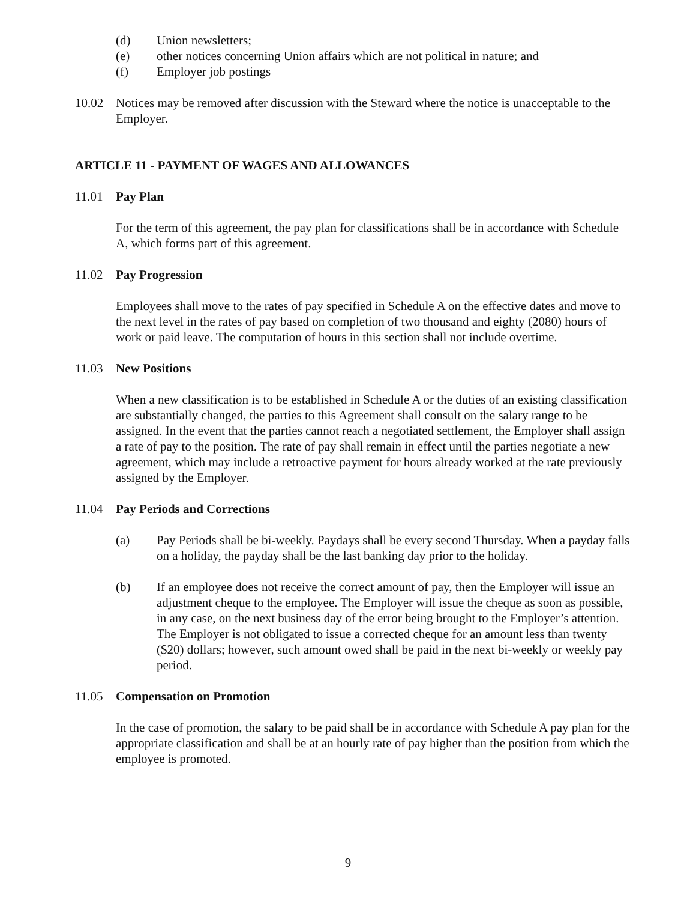(d) Union newsletters;
(e) other notices concerning Union affairs which are not political in nature; and
(f) Employer job postings
10.02 Notices may be removed after discussion with the Steward where the notice is unacceptable to the Employer.
ARTICLE 11 - PAYMENT OF WAGES AND ALLOWANCES
11.01 Pay Plan
For the term of this agreement, the pay plan for classifications shall be in accordance with Schedule A, which forms part of this agreement.
11.02 Pay Progression
Employees shall move to the rates of pay specified in Schedule A on the effective dates and move to the next level in the rates of pay based on completion of two thousand and eighty (2080) hours of work or paid leave. The computation of hours in this section shall not include overtime.
11.03 New Positions
When a new classification is to be established in Schedule A or the duties of an existing classification are substantially changed, the parties to this Agreement shall consult on the salary range to be assigned. In the event that the parties cannot reach a negotiated settlement, the Employer shall assign a rate of pay to the position. The rate of pay shall remain in effect until the parties negotiate a new agreement, which may include a retroactive payment for hours already worked at the rate previously assigned by the Employer.
11.04 Pay Periods and Corrections
(a) Pay Periods shall be bi-weekly. Paydays shall be every second Thursday. When a payday falls on a holiday, the payday shall be the last banking day prior to the holiday.
(b) If an employee does not receive the correct amount of pay, then the Employer will issue an adjustment cheque to the employee. The Employer will issue the cheque as soon as possible, in any case, on the next business day of the error being brought to the Employer’s attention. The Employer is not obligated to issue a corrected cheque for an amount less than twenty ($20) dollars; however, such amount owed shall be paid in the next bi-weekly or weekly pay period.
11.05 Compensation on Promotion
In the case of promotion, the salary to be paid shall be in accordance with Schedule A pay plan for the appropriate classification and shall be at an hourly rate of pay higher than the position from which the employee is promoted.
9